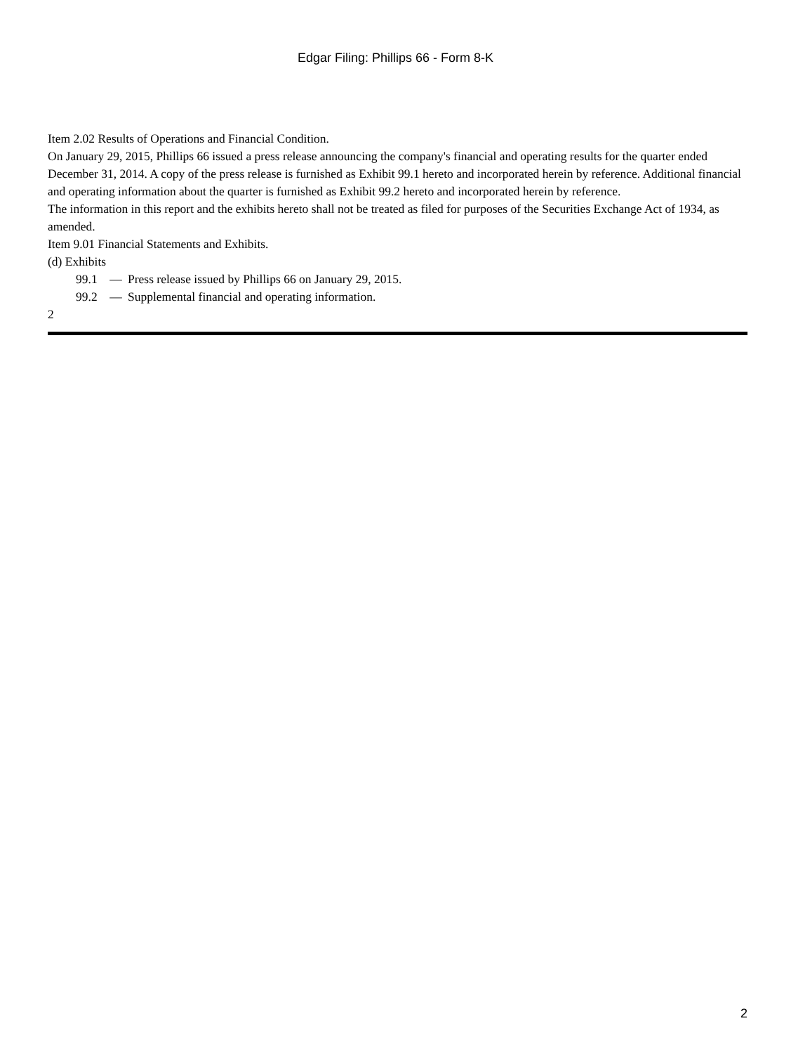Edgar Filing: Phillips 66 - Form 8-K
Item 2.02 Results of Operations and Financial Condition.
On January 29, 2015, Phillips 66 issued a press release announcing the company's financial and operating results for the quarter ended December 31, 2014. A copy of the press release is furnished as Exhibit 99.1 hereto and incorporated herein by reference. Additional financial and operating information about the quarter is furnished as Exhibit 99.2 hereto and incorporated herein by reference.
The information in this report and the exhibits hereto shall not be treated as filed for purposes of the Securities Exchange Act of 1934, as amended.
Item 9.01 Financial Statements and Exhibits.
(d) Exhibits
99.1 — Press release issued by Phillips 66 on January 29, 2015.
99.2 — Supplemental financial and operating information.
2
2